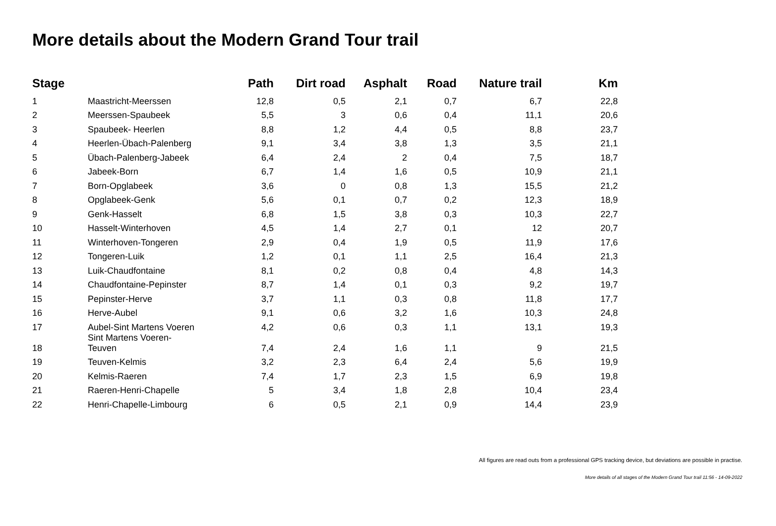More details about the Modern Grand Tour trail
| Stage | | Path | Dirt road | Asphalt | Road | Nature trail | Km |
| --- | --- | --- | --- | --- | --- | --- | --- |
| 1 | Maastricht-Meerssen | 12,8 | 0,5 | 2,1 | 0,7 | 6,7 | 22,8 |
| 2 | Meerssen-Spaubeek | 5,5 | 3 | 0,6 | 0,4 | 11,1 | 20,6 |
| 3 | Spaubeek- Heerlen | 8,8 | 1,2 | 4,4 | 0,5 | 8,8 | 23,7 |
| 4 | Heerlen-Übach-Palenberg | 9,1 | 3,4 | 3,8 | 1,3 | 3,5 | 21,1 |
| 5 | Übach-Palenberg-Jabeek | 6,4 | 2,4 | 2 | 0,4 | 7,5 | 18,7 |
| 6 | Jabeek-Born | 6,7 | 1,4 | 1,6 | 0,5 | 10,9 | 21,1 |
| 7 | Born-Opglabeek | 3,6 | 0 | 0,8 | 1,3 | 15,5 | 21,2 |
| 8 | Opglabeek-Genk | 5,6 | 0,1 | 0,7 | 0,2 | 12,3 | 18,9 |
| 9 | Genk-Hasselt | 6,8 | 1,5 | 3,8 | 0,3 | 10,3 | 22,7 |
| 10 | Hasselt-Winterhoven | 4,5 | 1,4 | 2,7 | 0,1 | 12 | 20,7 |
| 11 | Winterhoven-Tongeren | 2,9 | 0,4 | 1,9 | 0,5 | 11,9 | 17,6 |
| 12 | Tongeren-Luik | 1,2 | 0,1 | 1,1 | 2,5 | 16,4 | 21,3 |
| 13 | Luik-Chaudfontaine | 8,1 | 0,2 | 0,8 | 0,4 | 4,8 | 14,3 |
| 14 | Chaudfontaine-Pepinster | 8,7 | 1,4 | 0,1 | 0,3 | 9,2 | 19,7 |
| 15 | Pepinster-Herve | 3,7 | 1,1 | 0,3 | 0,8 | 11,8 | 17,7 |
| 16 | Herve-Aubel | 9,1 | 0,6 | 3,2 | 1,6 | 10,3 | 24,8 |
| 17 | Aubel-Sint Martens Voeren | 4,2 | 0,6 | 0,3 | 1,1 | 13,1 | 19,3 |
| 18 | Sint Martens Voeren- Teuven | 7,4 | 2,4 | 1,6 | 1,1 | 9 | 21,5 |
| 19 | Teuven-Kelmis | 3,2 | 2,3 | 6,4 | 2,4 | 5,6 | 19,9 |
| 20 | Kelmis-Raeren | 7,4 | 1,7 | 2,3 | 1,5 | 6,9 | 19,8 |
| 21 | Raeren-Henri-Chapelle | 5 | 3,4 | 1,8 | 2,8 | 10,4 | 23,4 |
| 22 | Henri-Chapelle-Limbourg | 6 | 0,5 | 2,1 | 0,9 | 14,4 | 23,9 |
All figures are read outs from a professional GPS tracking device, but deviations are possible in practise.
More details of all stages of the Modern Grand Tour trail 11:56 - 14-09-2022